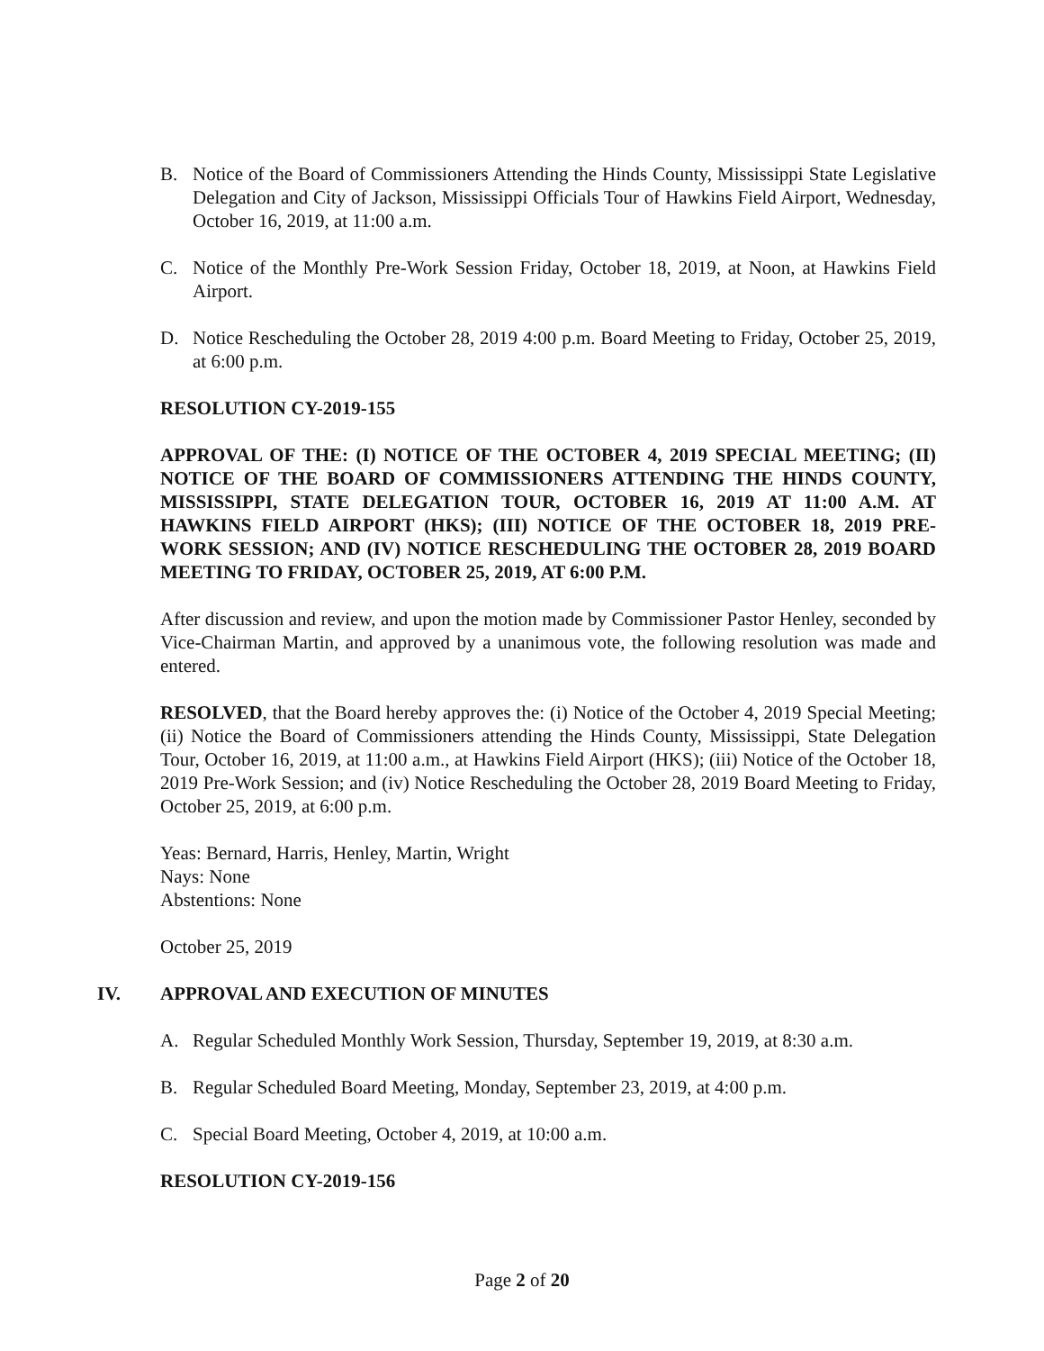B. Notice of the Board of Commissioners Attending the Hinds County, Mississippi State Legislative Delegation and City of Jackson, Mississippi Officials Tour of Hawkins Field Airport, Wednesday, October 16, 2019, at 11:00 a.m.
C. Notice of the Monthly Pre-Work Session Friday, October 18, 2019, at Noon, at Hawkins Field Airport.
D. Notice Rescheduling the October 28, 2019 4:00 p.m. Board Meeting to Friday, October 25, 2019, at 6:00 p.m.
RESOLUTION CY-2019-155
APPROVAL OF THE: (I) NOTICE OF THE OCTOBER 4, 2019 SPECIAL MEETING; (II) NOTICE OF THE BOARD OF COMMISSIONERS ATTENDING THE HINDS COUNTY, MISSISSIPPI, STATE DELEGATION TOUR, OCTOBER 16, 2019 AT 11:00 A.M. AT HAWKINS FIELD AIRPORT (HKS); (III) NOTICE OF THE OCTOBER 18, 2019 PRE-WORK SESSION; AND (IV) NOTICE RESCHEDULING THE OCTOBER 28, 2019 BOARD MEETING TO FRIDAY, OCTOBER 25, 2019, AT 6:00 P.M.
After discussion and review, and upon the motion made by Commissioner Pastor Henley, seconded by Vice-Chairman Martin, and approved by a unanimous vote, the following resolution was made and entered.
RESOLVED, that the Board hereby approves the: (i) Notice of the October 4, 2019 Special Meeting; (ii) Notice the Board of Commissioners attending the Hinds County, Mississippi, State Delegation Tour, October 16, 2019, at 11:00 a.m., at Hawkins Field Airport (HKS); (iii) Notice of the October 18, 2019 Pre-Work Session; and (iv) Notice Rescheduling the October 28, 2019 Board Meeting to Friday, October 25, 2019, at 6:00 p.m.
Yeas: Bernard, Harris, Henley, Martin, Wright
Nays: None
Abstentions: None
October 25, 2019
IV. APPROVAL AND EXECUTION OF MINUTES
A. Regular Scheduled Monthly Work Session, Thursday, September 19, 2019, at 8:30 a.m.
B. Regular Scheduled Board Meeting, Monday, September 23, 2019, at 4:00 p.m.
C. Special Board Meeting, October 4, 2019, at 10:00 a.m.
RESOLUTION CY-2019-156
Page 2 of 20